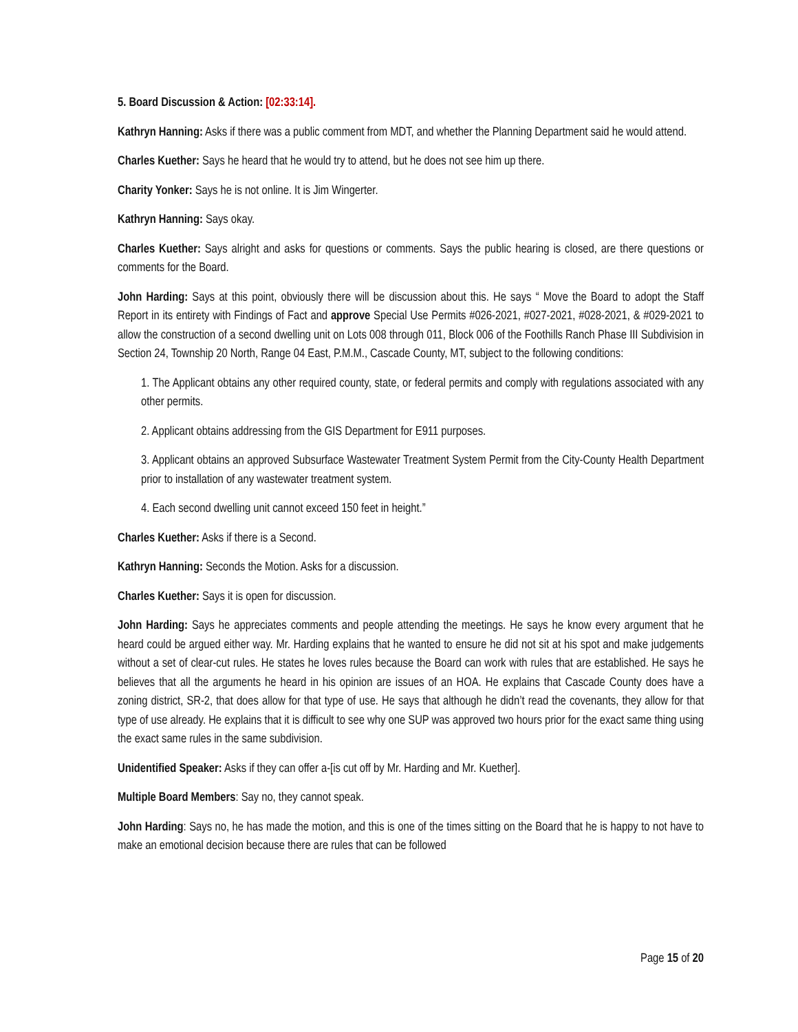5. Board Discussion & Action: [02:33:14].
Kathryn Hanning: Asks if there was a public comment from MDT, and whether the Planning Department said he would attend.
Charles Kuether: Says he heard that he would try to attend, but he does not see him up there.
Charity Yonker: Says he is not online. It is Jim Wingerter.
Kathryn Hanning: Says okay.
Charles Kuether: Says alright and asks for questions or comments. Says the public hearing is closed, are there questions or comments for the Board.
John Harding: Says at this point, obviously there will be discussion about this. He says “ Move the Board to adopt the Staff Report in its entirety with Findings of Fact and approve Special Use Permits #026-2021, #027-2021, #028-2021, & #029-2021 to allow the construction of a second dwelling unit on Lots 008 through 011, Block 006 of the Foothills Ranch Phase III Subdivision in Section 24, Township 20 North, Range 04 East, P.M.M., Cascade County, MT, subject to the following conditions:
1. The Applicant obtains any other required county, state, or federal permits and comply with regulations associated with any other permits.
2. Applicant obtains addressing from the GIS Department for E911 purposes.
3. Applicant obtains an approved Subsurface Wastewater Treatment System Permit from the City-County Health Department prior to installation of any wastewater treatment system.
4. Each second dwelling unit cannot exceed 150 feet in height.”
Charles Kuether: Asks if there is a Second.
Kathryn Hanning: Seconds the Motion. Asks for a discussion.
Charles Kuether: Says it is open for discussion.
John Harding: Says he appreciates comments and people attending the meetings. He says he know every argument that he heard could be argued either way. Mr. Harding explains that he wanted to ensure he did not sit at his spot and make judgements without a set of clear-cut rules. He states he loves rules because the Board can work with rules that are established. He says he believes that all the arguments he heard in his opinion are issues of an HOA. He explains that Cascade County does have a zoning district, SR-2, that does allow for that type of use. He says that although he didn’t read the covenants, they allow for that type of use already. He explains that it is difficult to see why one SUP was approved two hours prior for the exact same thing using the exact same rules in the same subdivision.
Unidentified Speaker: Asks if they can offer a-[is cut off by Mr. Harding and Mr. Kuether].
Multiple Board Members: Say no, they cannot speak.
John Harding: Says no, he has made the motion, and this is one of the times sitting on the Board that he is happy to not have to make an emotional decision because there are rules that can be followed
Page 15 of 20